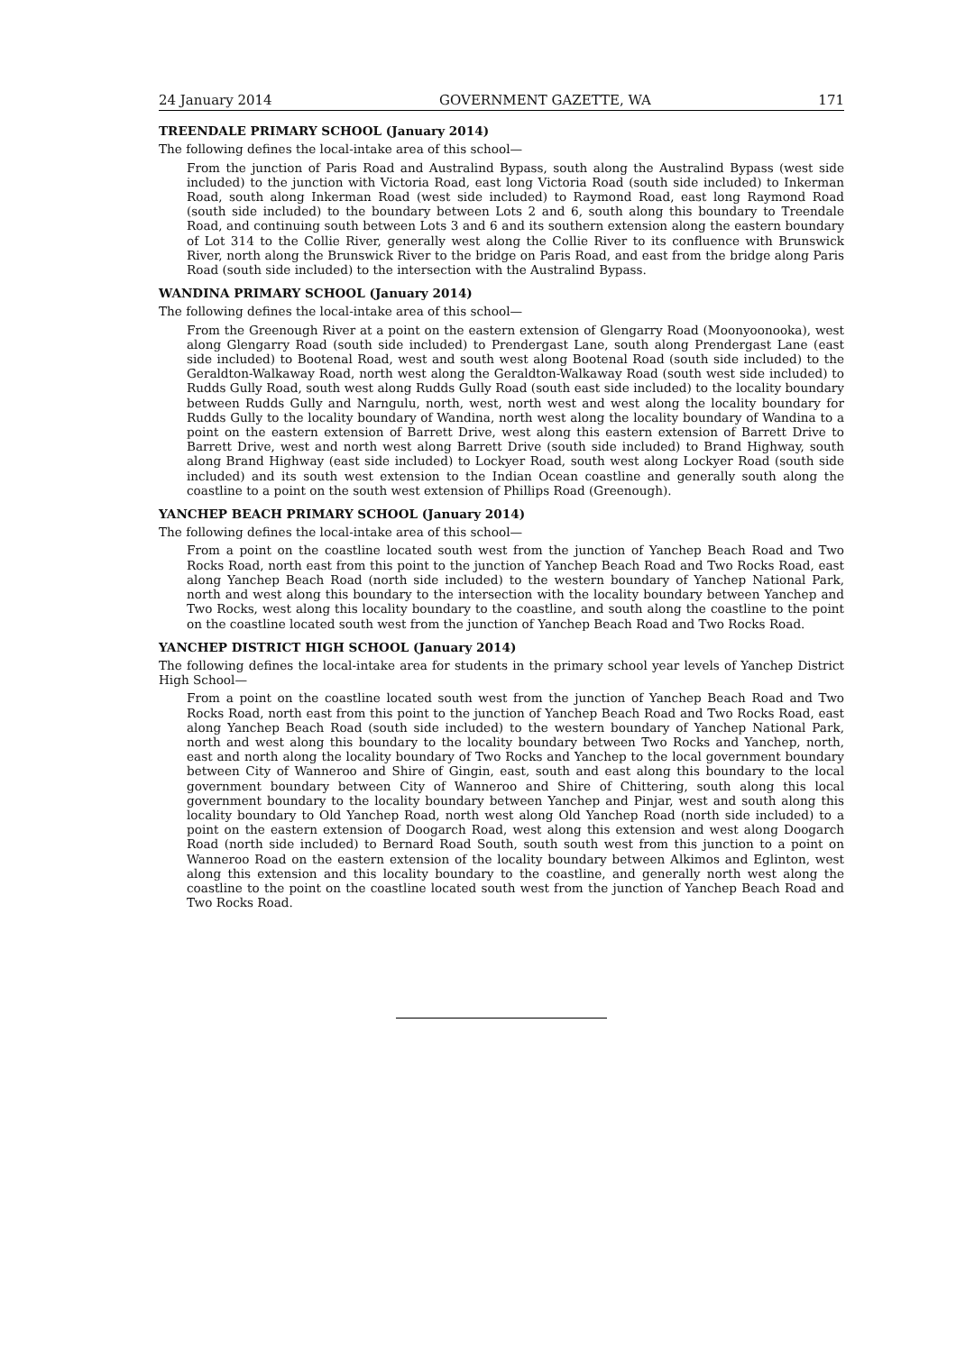24 January 2014 GOVERNMENT GAZETTE, WA 171
TREENDALE PRIMARY SCHOOL (January 2014)
The following defines the local-intake area of this school—
From the junction of Paris Road and Australind Bypass, south along the Australind Bypass (west side included) to the junction with Victoria Road, east long Victoria Road (south side included) to Inkerman Road, south along Inkerman Road (west side included) to Raymond Road, east long Raymond Road (south side included) to the boundary between Lots 2 and 6, south along this boundary to Treendale Road, and continuing south between Lots 3 and 6 and its southern extension along the eastern boundary of Lot 314 to the Collie River, generally west along the Collie River to its confluence with Brunswick River, north along the Brunswick River to the bridge on Paris Road, and east from the bridge along Paris Road (south side included) to the intersection with the Australind Bypass.
WANDINA PRIMARY SCHOOL (January 2014)
The following defines the local-intake area of this school—
From the Greenough River at a point on the eastern extension of Glengarry Road (Moonyoonooka), west along Glengarry Road (south side included) to Prendergast Lane, south along Prendergast Lane (east side included) to Bootenal Road, west and south west along Bootenal Road (south side included) to the Geraldton-Walkaway Road, north west along the Geraldton-Walkaway Road (south west side included) to Rudds Gully Road, south west along Rudds Gully Road (south east side included) to the locality boundary between Rudds Gully and Narngulu, north, west, north west and west along the locality boundary for Rudds Gully to the locality boundary of Wandina, north west along the locality boundary of Wandina to a point on the eastern extension of Barrett Drive, west along this eastern extension of Barrett Drive to Barrett Drive, west and north west along Barrett Drive (south side included) to Brand Highway, south along Brand Highway (east side included) to Lockyer Road, south west along Lockyer Road (south side included) and its south west extension to the Indian Ocean coastline and generally south along the coastline to a point on the south west extension of Phillips Road (Greenough).
YANCHEP BEACH PRIMARY SCHOOL (January 2014)
The following defines the local-intake area of this school—
From a point on the coastline located south west from the junction of Yanchep Beach Road and Two Rocks Road, north east from this point to the junction of Yanchep Beach Road and Two Rocks Road, east along Yanchep Beach Road (north side included) to the western boundary of Yanchep National Park, north and west along this boundary to the intersection with the locality boundary between Yanchep and Two Rocks, west along this locality boundary to the coastline, and south along the coastline to the point on the coastline located south west from the junction of Yanchep Beach Road and Two Rocks Road.
YANCHEP DISTRICT HIGH SCHOOL (January 2014)
The following defines the local-intake area for students in the primary school year levels of Yanchep District High School—
From a point on the coastline located south west from the junction of Yanchep Beach Road and Two Rocks Road, north east from this point to the junction of Yanchep Beach Road and Two Rocks Road, east along Yanchep Beach Road (south side included) to the western boundary of Yanchep National Park, north and west along this boundary to the locality boundary between Two Rocks and Yanchep, north, east and north along the locality boundary of Two Rocks and Yanchep to the local government boundary between City of Wanneroo and Shire of Gingin, east, south and east along this boundary to the local government boundary between City of Wanneroo and Shire of Chittering, south along this local government boundary to the locality boundary between Yanchep and Pinjar, west and south along this locality boundary to Old Yanchep Road, north west along Old Yanchep Road (north side included) to a point on the eastern extension of Doogarch Road, west along this extension and west along Doogarch Road (north side included) to Bernard Road South, south south west from this junction to a point on Wanneroo Road on the eastern extension of the locality boundary between Alkimos and Eglinton, west along this extension and this locality boundary to the coastline, and generally north west along the coastline to the point on the coastline located south west from the junction of Yanchep Beach Road and Two Rocks Road.